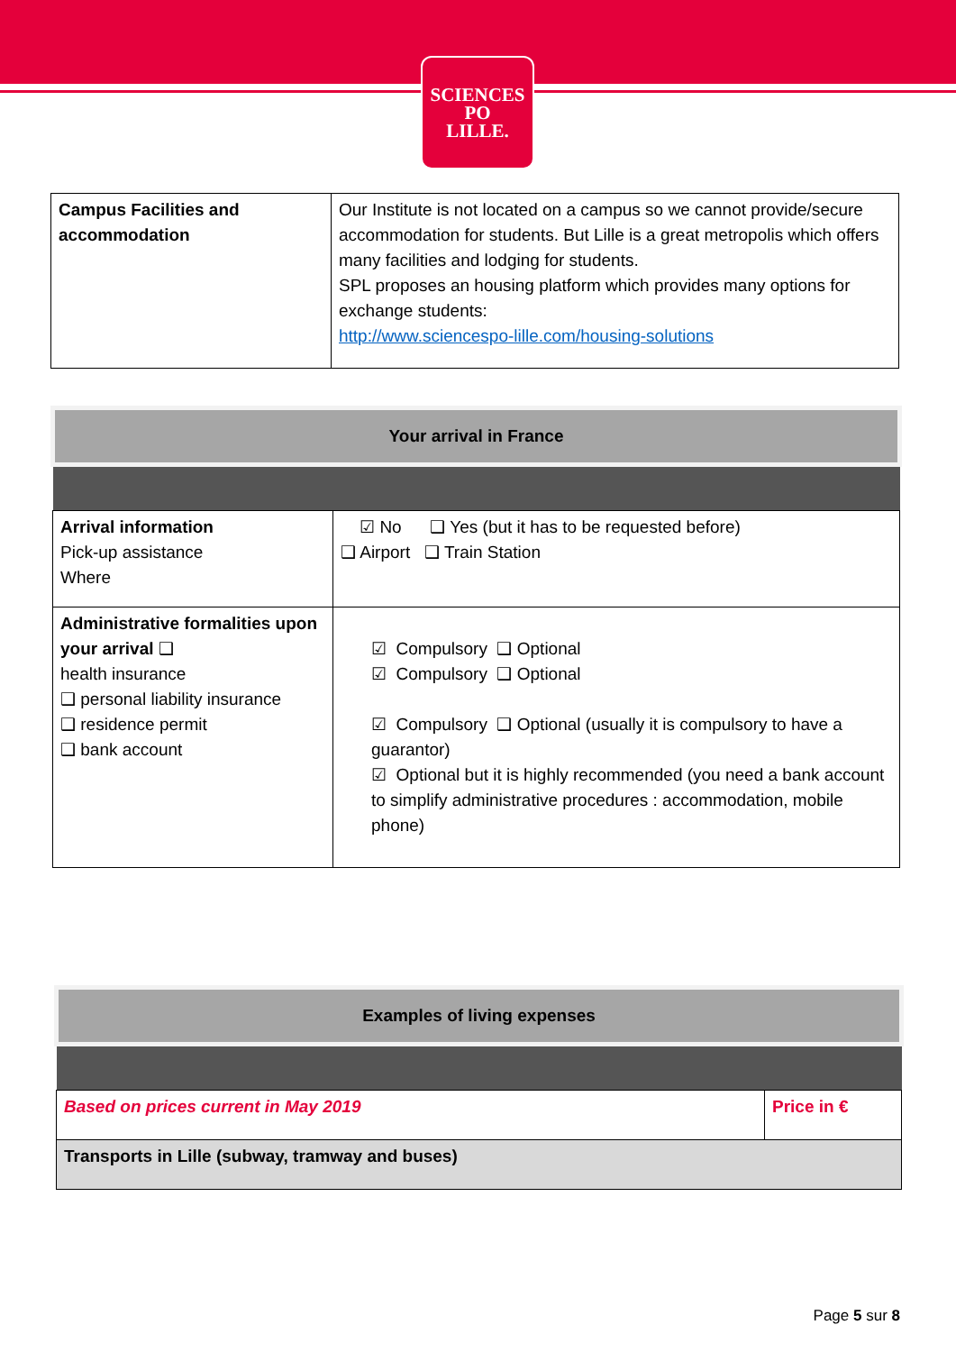SCIENCES
PO
LILLE.
| Campus Facilities and accommodation | Our Institute is not located on a campus so we cannot provide/secure accommodation for students. But Lille is a great metropolis which offers many facilities and lodging for students. SPL proposes an housing platform which provides many options for exchange students: http://www.sciencespo-lille.com/housing-solutions |
| Your arrival in France | |
| Arrival information Pick-up assistance Where | ☑ No ❑ Yes (but it has to be requested before) ❑ Airport ❑ Train Station |
| Administrative formalities upon your arrival ❑ health insurance ❑ personal liability insurance ❑ residence permit ❑ bank account | ☑ Compulsory ❑ Optional ☑ Compulsory ❑ Optional ☑ Compulsory ❑ Optional (usually it is compulsory to have a guarantor) ☑ Optional but it is highly recommended (you need a bank account to simplify administrative procedures : accommodation, mobile phone) |
| Examples of living expenses | |
| Based on prices current in May 2019 | Price in € |
| Transports in Lille (subway, tramway and buses) | |
Page 5 sur 8